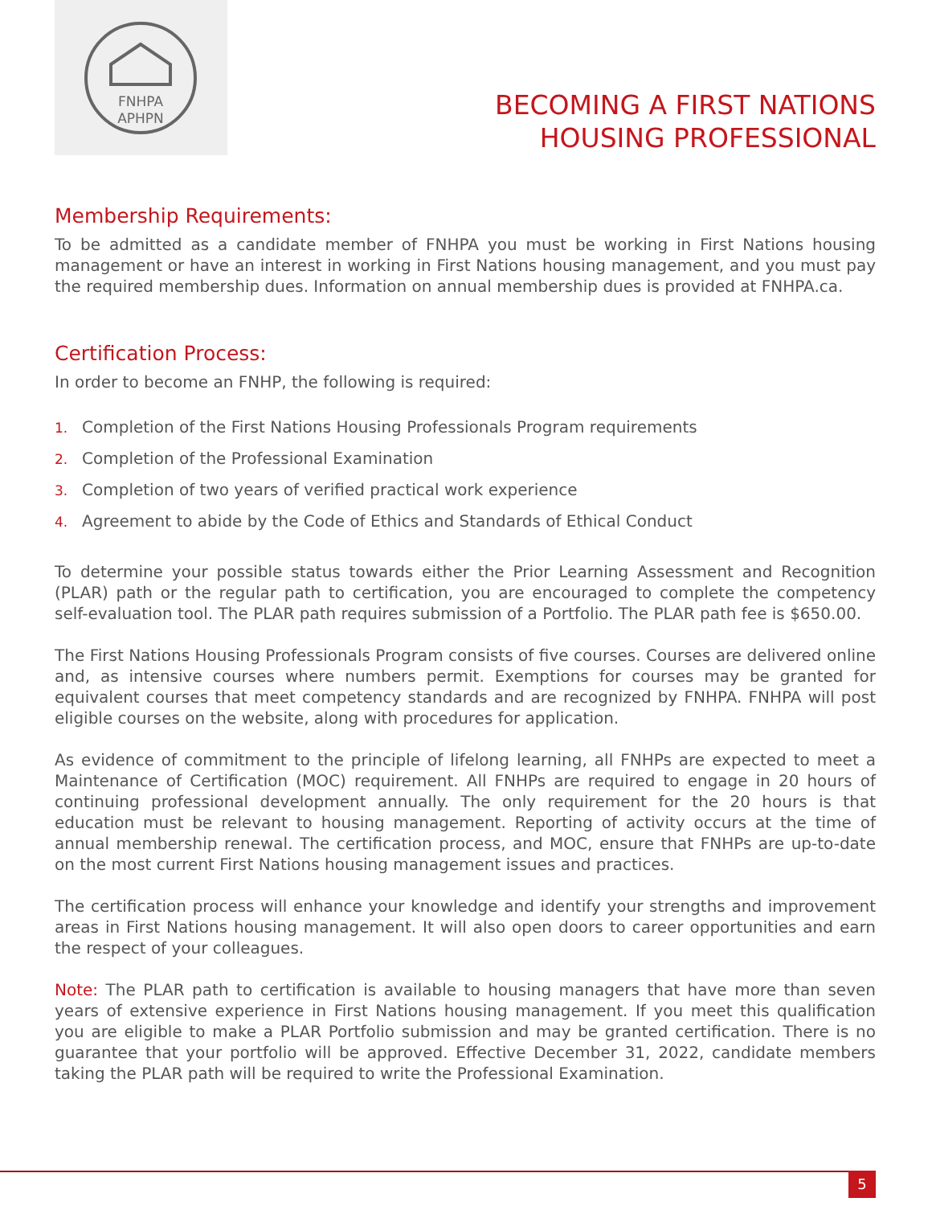FNHPA
APHPN
BECOMING A FIRST NATIONS
HOUSING PROFESSIONAL
Membership Requirements:
To be admitted as a candidate member of FNHPA you must be working in First Nations housing management or have an interest in working in First Nations housing management, and you must pay the required membership dues. Information on annual membership dues is provided at FNHPA.ca.
Certification Process:
In order to become an FNHP, the following is required:
1. Completion of the First Nations Housing Professionals Program requirements
2. Completion of the Professional Examination
3. Completion of two years of verified practical work experience
4. Agreement to abide by the Code of Ethics and Standards of Ethical Conduct
To determine your possible status towards either the Prior Learning Assessment and Recognition (PLAR) path or the regular path to certification, you are encouraged to complete the competency self-evaluation tool. The PLAR path requires submission of a Portfolio. The PLAR path fee is $650.00.
The First Nations Housing Professionals Program consists of five courses. Courses are delivered online and, as intensive courses where numbers permit. Exemptions for courses may be granted for equivalent courses that meet competency standards and are recognized by FNHPA. FNHPA will post eligible courses on the website, along with procedures for application.
As evidence of commitment to the principle of lifelong learning, all FNHPs are expected to meet a Maintenance of Certification (MOC) requirement. All FNHPs are required to engage in 20 hours of continuing professional development annually. The only requirement for the 20 hours is that education must be relevant to housing management. Reporting of activity occurs at the time of annual membership renewal. The certification process, and MOC, ensure that FNHPs are up-to-date on the most current First Nations housing management issues and practices.
The certification process will enhance your knowledge and identify your strengths and improvement areas in First Nations housing management. It will also open doors to career opportunities and earn the respect of your colleagues.
Note: The PLAR path to certification is available to housing managers that have more than seven years of extensive experience in First Nations housing management. If you meet this qualification you are eligible to make a PLAR Portfolio submission and may be granted certification. There is no guarantee that your portfolio will be approved. Effective December 31, 2022, candidate members taking the PLAR path will be required to write the Professional Examination.
5